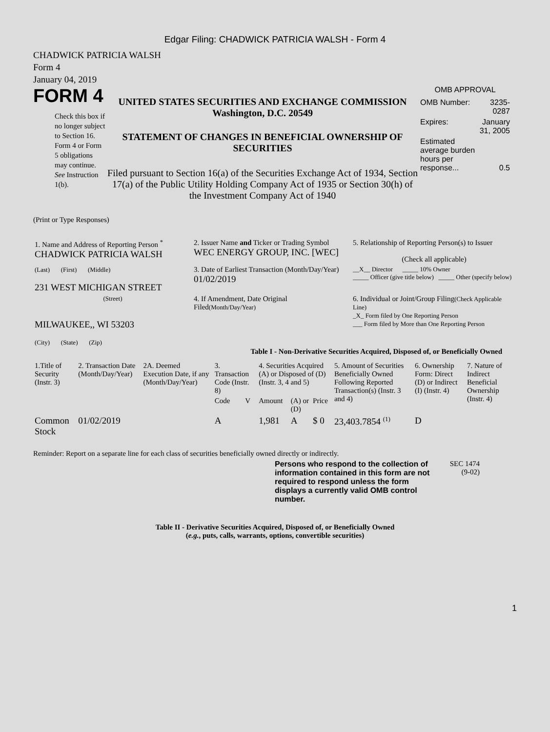Edgar Filing: CHADWICK PATRICIA WALSH - Form 4
CHADWICK PATRICIA WALSH
Form 4
January 04, 2019
FORM 4
Check this box if no longer subject to Section 16. Form 4 or Form 5 obligations may continue. See Instruction 1(b).
UNITED STATES SECURITIES AND EXCHANGE COMMISSION
Washington, D.C. 20549
STATEMENT OF CHANGES IN BENEFICIAL OWNERSHIP OF SECURITIES
Filed pursuant to Section 16(a) of the Securities Exchange Act of 1934, Section 17(a) of the Public Utility Holding Company Act of 1935 or Section 30(h) of the Investment Company Act of 1940
OMB APPROVAL
| OMB Number: | 3235-0287 |
| Expires: | January 31, 2005 |
| Estimated average burden hours per response... | 0.5 |
(Print or Type Responses)
| 1. Name and Address of Reporting Person <sup>*</sup> CHADWICK PATRICIA WALSH | 2. Issuer Name and Ticker or Trading Symbol WEC ENERGY GROUP, INC. [WEC] | 5. Relationship of Reporting Person(s) to Issuer (Check all applicable) |
| (Last) (First) (Middle) 231 WEST MICHIGAN STREET | 3. Date of Earliest Transaction (Month/Day/Year) 01/02/2019 | __X__ Director _____ 10% Owner _____ Officer (give title below) _____ Other (specify below) |
| (Street) MILWAUKEE,, WI 53203 (City) (State) (Zip) | 4. If Amendment, Date Original Filed (Month/Day/Year) | 6. Individual or Joint/Group Filing (Check Applicable Line) _X_ Form filed by One Reporting Person ___ Form filed by More than One Reporting Person |
Table I - Non-Derivative Securities Acquired, Disposed of, or Beneficially Owned
| 1.Title of Security (Instr. 3) | 2. Transaction Date (Month/Day/Year) | 2A. Deemed Execution Date, if any (Month/Day/Year) | 3. Transaction Code (Instr. 8) | | 4. Securities Acquired (A) or Disposed of (D) (Instr. 3, 4 and 5) | | | 5. Amount of Securities Beneficially Owned Following Reported Transaction(s) (Instr. 3 and 4) | 6. Ownership Form: Direct (D) or Indirect (I) (Instr. 4) | 7. Nature of Indirect Beneficial Ownership (Instr. 4) |
| --- | --- | --- | --- | --- | --- | --- | --- | --- | --- | --- |
| | | | Code | V | Amount | (A) or (D) | Price | | | |
| Common Stock | 01/02/2019 | | A | | 1,981 | A | $ 0 | 23,403.7854 <sup>(1)</sup> | D | |
Reminder: Report on a separate line for each class of securities beneficially owned directly or indirectly.
Persons who respond to the collection of information contained in this form are not required to respond unless the form displays a currently valid OMB control number.
SEC 1474 (9-02)
Table II - Derivative Securities Acquired, Disposed of, or Beneficially Owned
(e.g., puts, calls, warrants, options, convertible securities)
1